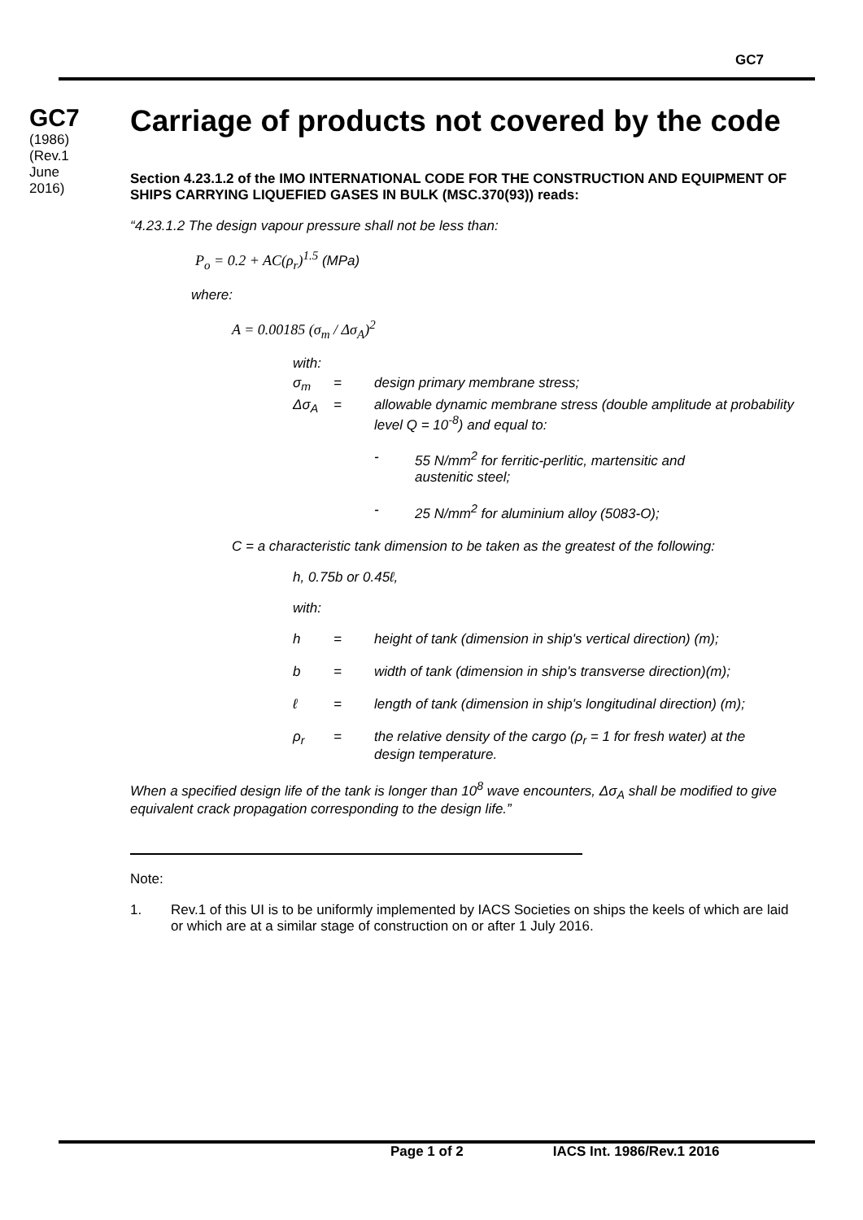GC7
GC7
(1986)
(Rev.1
June
2016)
Carriage of products not covered by the code
Section 4.23.1.2 of the IMO INTERNATIONAL CODE FOR THE CONSTRUCTION AND EQUIPMENT OF SHIPS CARRYING LIQUEFIED GASES IN BULK (MSC.370(93)) reads:
“4.23.1.2 The design vapour pressure shall not be less than:
P<sub>o</sub> = 0.2 + AC(ρ<sub>r</sub>)<sup>1.5</sup> (MPa)
where:
A = 0.00185 (σ<sub>m</sub> / Δσ<sub>A</sub>)<sup>2</sup>
with:
σ<sub>m</sub> = design primary membrane stress;
Δσ<sub>A</sub> = allowable dynamic membrane stress (double amplitude at probability level Q = 10<sup>-8</sup>) and equal to:
- 55 N/mm<sup>2</sup> for ferritic-perlitic, martensitic and
austenitic steel;
- 25 N/mm<sup>2</sup> for aluminium alloy (5083-O);
C = a characteristic tank dimension to be taken as the greatest of the following:
h, 0.75b or 0.45ℓ,
with:
h = height of tank (dimension in ship's vertical direction) (m);
b = width of tank (dimension in ship's transverse direction)(m);
ℓ = length of tank (dimension in ship's longitudinal direction) (m);
ρ<sub>r</sub> = the relative density of the cargo (ρ<sub>r</sub> = 1 for fresh water) at the design temperature.
When a specified design life of the tank is longer than 10<sup>8</sup> wave encounters, Δσ<sub>A</sub> shall be modified to give equivalent crack propagation corresponding to the design life.”
Note:
1. Rev.1 of this UI is to be uniformly implemented by IACS Societies on ships the keels of which are laid or which are at a similar stage of construction on or after 1 July 2016.
Page 1 of 2 IACS Int. 1986/Rev.1 2016